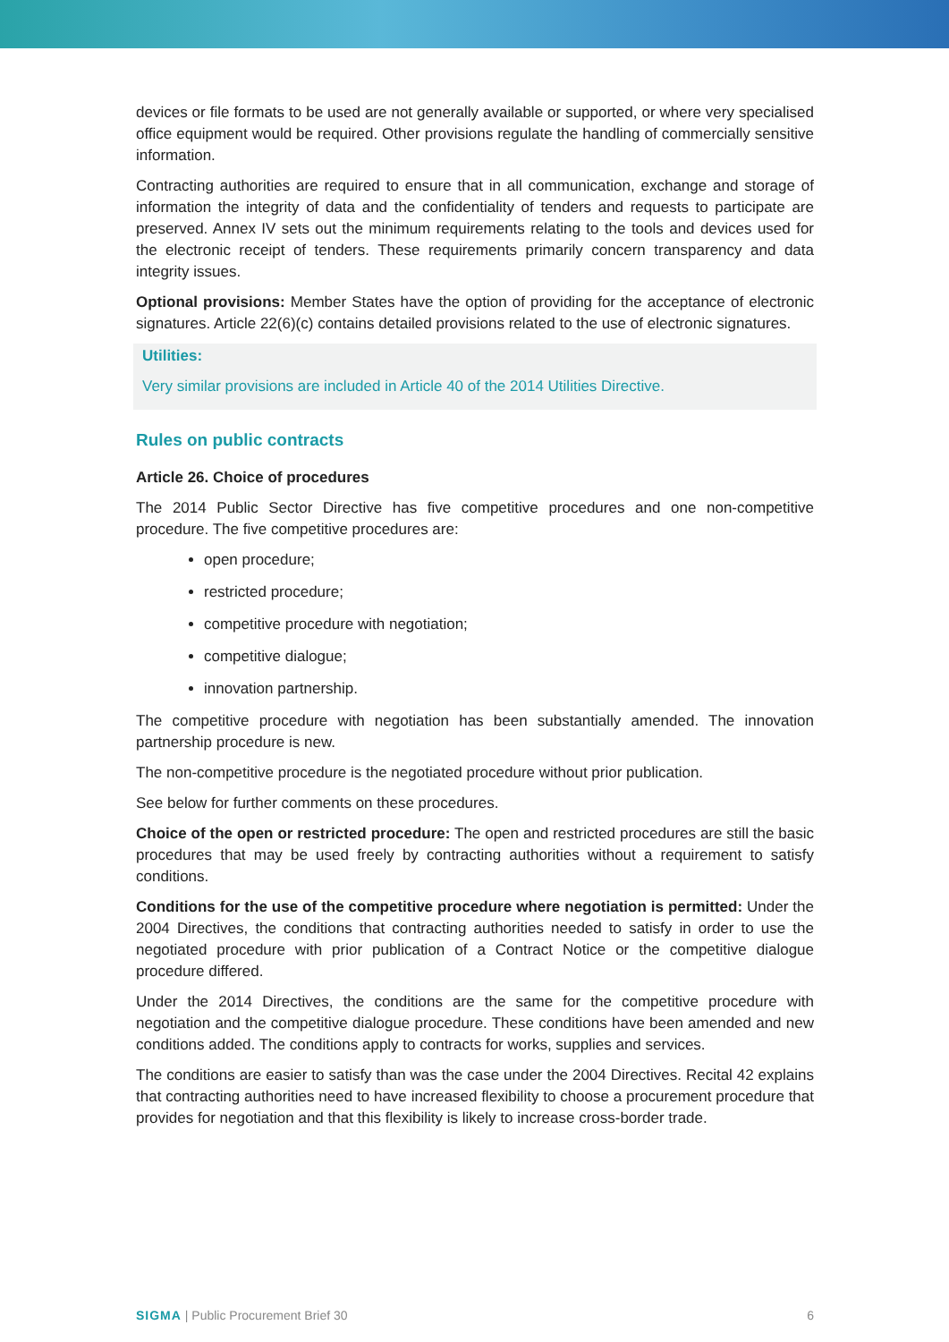devices or file formats to be used are not generally available or supported, or where very specialised office equipment would be required. Other provisions regulate the handling of commercially sensitive information.
Contracting authorities are required to ensure that in all communication, exchange and storage of information the integrity of data and the confidentiality of tenders and requests to participate are preserved. Annex IV sets out the minimum requirements relating to the tools and devices used for the electronic receipt of tenders. These requirements primarily concern transparency and data integrity issues.
Optional provisions: Member States have the option of providing for the acceptance of electronic signatures. Article 22(6)(c) contains detailed provisions related to the use of electronic signatures.
Utilities:
Very similar provisions are included in Article 40 of the 2014 Utilities Directive.
Rules on public contracts
Article 26. Choice of procedures
The 2014 Public Sector Directive has five competitive procedures and one non-competitive procedure. The five competitive procedures are:
open procedure;
restricted procedure;
competitive procedure with negotiation;
competitive dialogue;
innovation partnership.
The competitive procedure with negotiation has been substantially amended. The innovation partnership procedure is new.
The non-competitive procedure is the negotiated procedure without prior publication.
See below for further comments on these procedures.
Choice of the open or restricted procedure: The open and restricted procedures are still the basic procedures that may be used freely by contracting authorities without a requirement to satisfy conditions.
Conditions for the use of the competitive procedure where negotiation is permitted: Under the 2004 Directives, the conditions that contracting authorities needed to satisfy in order to use the negotiated procedure with prior publication of a Contract Notice or the competitive dialogue procedure differed.
Under the 2014 Directives, the conditions are the same for the competitive procedure with negotiation and the competitive dialogue procedure. These conditions have been amended and new conditions added. The conditions apply to contracts for works, supplies and services.
The conditions are easier to satisfy than was the case under the 2004 Directives. Recital 42 explains that contracting authorities need to have increased flexibility to choose a procurement procedure that provides for negotiation and that this flexibility is likely to increase cross-border trade.
SIGMA | Public Procurement Brief 30 6